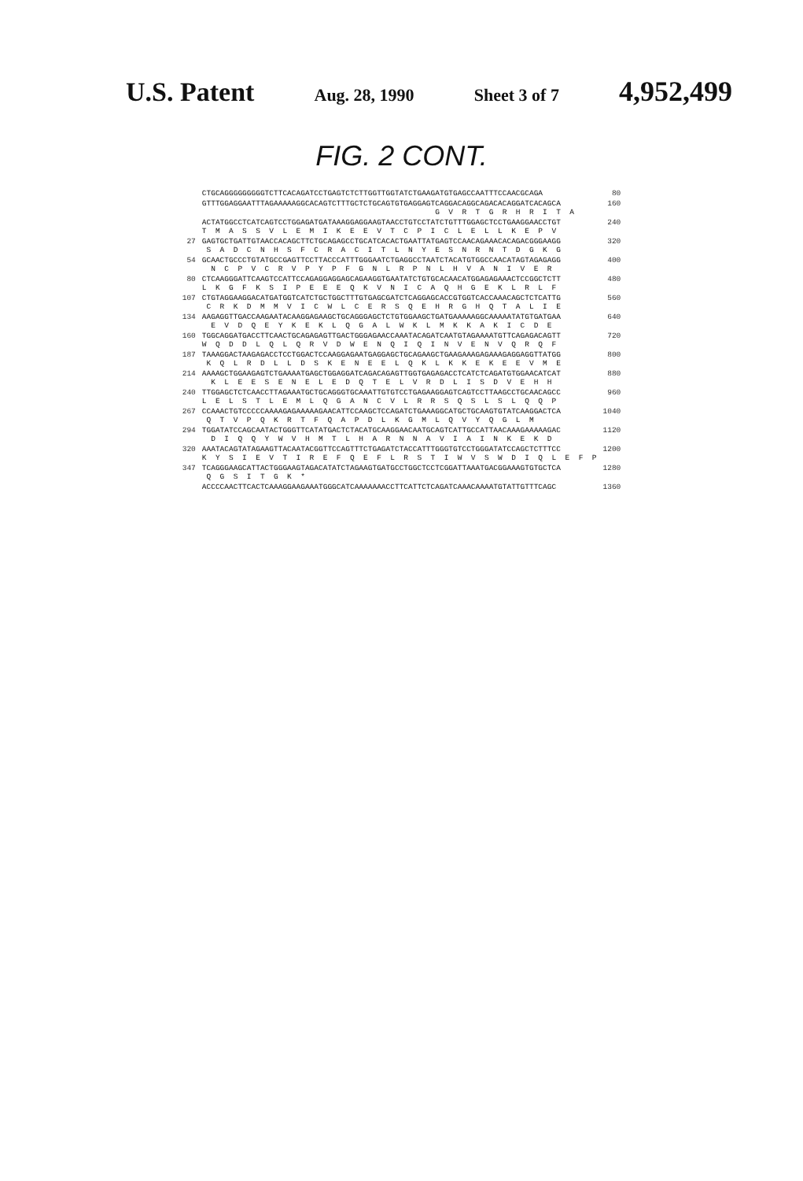U.S. Patent Aug. 28, 1990 Sheet 3 of 7 4,952,499
FIG. 2 CONT.
| | CTGCAGGGGGGGGGTCTTCACAGATCCTGAGTCTCTTGGTTGGTATCTGAAGATGTGAGCCAATTTCCAACGCAGA | 80 |
| | GTTTGGAGGAATTTAGAAAAAGGCACAGTCTTTGCTCTGCAGTGTGAGGAGTCAGGACAGGCAGACACAGGATCACAGCA G V R T G R H R I T A | 160 |
| | ACTATGGCCTCATCAGTCCTGGAGATGATAAAGGAGGAAGTAACCTGTCCTATCTGTTTGGAGCTCCTGAAGGAACCTGT T M A S S V L E M I K E E V T C P I C L E L L K E P V | 240 |
| 27 | GAGTGCTGATTGTAACCACAGCTTCTGCAGAGCCTGCATCACACTGAATTATGAGTCCAACAGAAACACAGACGGGAAGG S A D C N H S F C R A C I T L N Y E S N R N T D G K G | 320 |
| 54 | GCAACTGCCCTGTATGCCGAGTTCCTTACCCATTTGGGAATCTGAGGCCTAATCTACATGTGGCCAACATAGTAGAGAGG N C P V C R V P Y P F G N L R P N L H V A N I V E R | 400 |
| 80 | CTCAAGGGATTCAAGTCCATTCCAGAGGAGGAGCAGAAGGTGAATATCTGTGCACAACATGGAGAGAAACTCCGGCTCTT L K G F K S I P E E E Q K V N I C A Q H G E K L R L F | 480 |
| 107 | CTGTAGGAAGGACATGATGGTCATCTGCTGGCTTTGTGAGCGATCTCAGGAGCACCGTGGTCACCAAACAGCTCTCATTG C R K D M M V I C W L C E R S Q E H R G H Q T A L I E | 560 |
| 134 | AAGAGGTTGACCAAGAATACAAGGAGAAGCTGCAGGGAGCTCTGTGGAAGCTGATGAAAAAGGCAAAAATATGTGATGAA E V D Q E Y K E K L Q G A L W K L M K K A K I C D E | 640 |
| 160 | TGGCAGGATGACCTTCAACTGCAGAGAGTTGACTGGGAGAACCAAATACAGATCAATGTAGAAAATGTTCAGAGACAGTT W Q D D L Q L Q R V D W E N Q I Q I N V E N V Q R Q F | 720 |
| 187 | TAAAGGACTAAGAGACCTCCTGGACTCCAAGGAGAATGAGGAGCTGCAGAAGCTGAAGAAAGAGAAAGAGGAGGTTATGG K Q L R D L L D S K E N E E L Q K L K K E K E E V M E | 800 |
| 214 | AAAAGCTGGAAGAGTCTGAAAATGAGCTGGAGGATCAGACAGAGTTGGTGAGAGACCTCATCTCAGATGTGGAACATCAT K L E E S E N E L E D Q T E L V R D L I S D V E H H | 880 |
| 240 | TTGGAGCTCTCAACCTTAGAAATGCTGCAGGGTGCAAATTGTGTCCTGAGAAGGAGTCAGTCCTTAAGCCTGCAACAGCC L E L S T L E M L Q G A N C V L R R S Q S L S L Q Q P | 960 |
| 267 | CCAAACTGTCCCCCAAAAGAGAAAAAGAACATTCCAAGCTCCAGATCTGAAAGGCATGCTGCAAGTGTATCAAGGACTCA Q T V P Q K R T F Q A P D L K G M L Q V Y Q G L M | 1040 |
| 294 | TGGATATCCAGCAATACTGGGTTCATATGACTCTACATGCAAGGAACAATGCAGTCATTGCCATTAACAAAGAAAAAGAC D I Q Q Y W V H M T L H A R N N A V I A I N K E K D | 1120 |
| 320 | AAATACAGTATAGAAGTTACAATACGGTTCCAGTTTCTGAGATCTACCATTTGGGTGTCCTGGGATATCCAGCTCTTTCC K Y S I E V T I R E F Q E F L R S T I W V S W D I Q L E F P | 1200 |
| 347 | TCAGGGAAGCATTACTGGGAAGTAGACATATCTAGAAGTGATGCCTGGCTCCTCGGATTAAATGACGGAAAGTGTGCTCA Q G S I T G K * | 1280 |
| | ACCCCAACTTCACTCAAAGGAAGAAATGGGCATCAAAAAAACCTTCATTCTCAGATCAAACAAAATGTATTGTTTCAGC | 1360 |